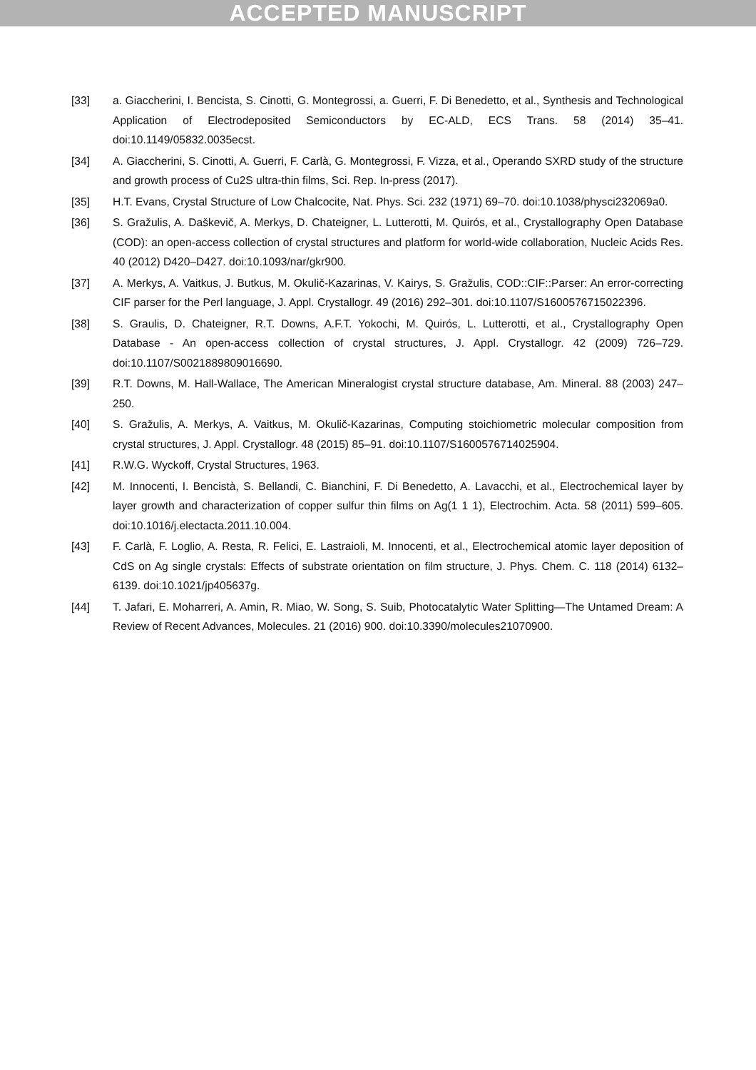ACCEPTED MANUSCRIPT
[33] a. Giaccherini, I. Bencista, S. Cinotti, G. Montegrossi, a. Guerri, F. Di Benedetto, et al., Synthesis and Technological Application of Electrodeposited Semiconductors by EC-ALD, ECS Trans. 58 (2014) 35–41. doi:10.1149/05832.0035ecst.
[34] A. Giaccherini, S. Cinotti, A. Guerri, F. Carlà, G. Montegrossi, F. Vizza, et al., Operando SXRD study of the structure and growth process of Cu2S ultra-thin films, Sci. Rep. In-press (2017).
[35] H.T. Evans, Crystal Structure of Low Chalcocite, Nat. Phys. Sci. 232 (1971) 69–70. doi:10.1038/physci232069a0.
[36] S. Gražulis, A. Daškevič, A. Merkys, D. Chateigner, L. Lutterotti, M. Quirós, et al., Crystallography Open Database (COD): an open-access collection of crystal structures and platform for world-wide collaboration, Nucleic Acids Res. 40 (2012) D420–D427. doi:10.1093/nar/gkr900.
[37] A. Merkys, A. Vaitkus, J. Butkus, M. Okulič-Kazarinas, V. Kairys, S. Gražulis, COD::CIF::Parser: An error-correcting CIF parser for the Perl language, J. Appl. Crystallogr. 49 (2016) 292–301. doi:10.1107/S1600576715022396.
[38] S. Graulis, D. Chateigner, R.T. Downs, A.F.T. Yokochi, M. Quirós, L. Lutterotti, et al., Crystallography Open Database - An open-access collection of crystal structures, J. Appl. Crystallogr. 42 (2009) 726–729. doi:10.1107/S0021889809016690.
[39] R.T. Downs, M. Hall-Wallace, The American Mineralogist crystal structure database, Am. Mineral. 88 (2003) 247–250.
[40] S. Gražulis, A. Merkys, A. Vaitkus, M. Okulič-Kazarinas, Computing stoichiometric molecular composition from crystal structures, J. Appl. Crystallogr. 48 (2015) 85–91. doi:10.1107/S1600576714025904.
[41] R.W.G. Wyckoff, Crystal Structures, 1963.
[42] M. Innocenti, I. Bencistà, S. Bellandi, C. Bianchini, F. Di Benedetto, A. Lavacchi, et al., Electrochemical layer by layer growth and characterization of copper sulfur thin films on Ag(1 1 1), Electrochim. Acta. 58 (2011) 599–605. doi:10.1016/j.electacta.2011.10.004.
[43] F. Carlà, F. Loglio, A. Resta, R. Felici, E. Lastraioli, M. Innocenti, et al., Electrochemical atomic layer deposition of CdS on Ag single crystals: Effects of substrate orientation on film structure, J. Phys. Chem. C. 118 (2014) 6132–6139. doi:10.1021/jp405637g.
[44] T. Jafari, E. Moharreri, A. Amin, R. Miao, W. Song, S. Suib, Photocatalytic Water Splitting—The Untamed Dream: A Review of Recent Advances, Molecules. 21 (2016) 900. doi:10.3390/molecules21070900.